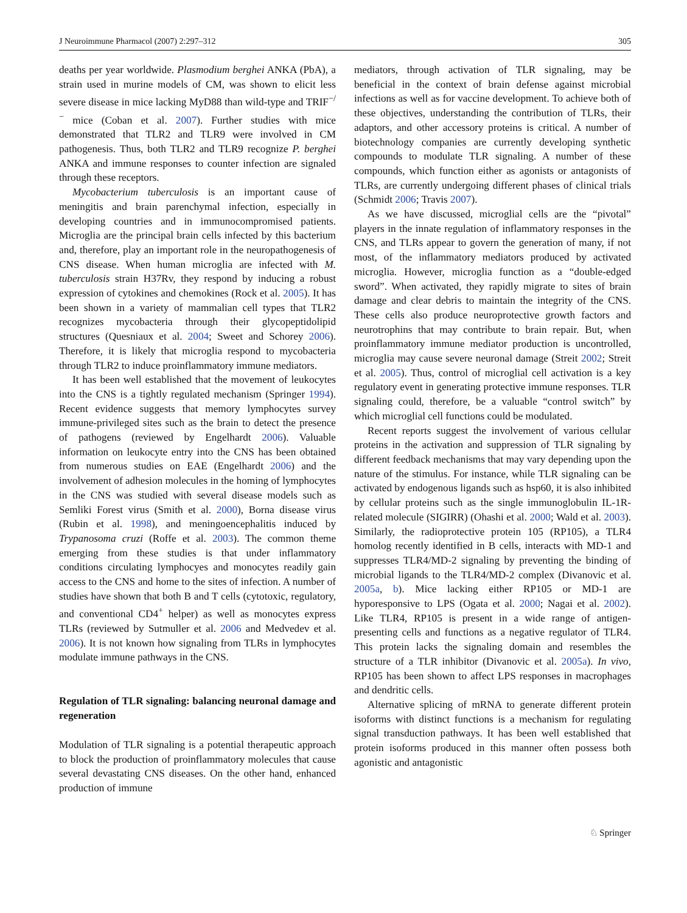J Neuroimmune Pharmacol (2007) 2:297–312 305
deaths per year worldwide. Plasmodium berghei ANKA (PbA), a strain used in murine models of CM, was shown to elicit less severe disease in mice lacking MyD88 than wild-type and TRIF<sup>−/−</sup> mice (Coban et al. 2007). Further studies with mice demonstrated that TLR2 and TLR9 were involved in CM pathogenesis. Thus, both TLR2 and TLR9 recognize P. berghei ANKA and immune responses to counter infection are signaled through these receptors.
Mycobacterium tuberculosis is an important cause of meningitis and brain parenchymal infection, especially in developing countries and in immunocompromised patients. Microglia are the principal brain cells infected by this bacterium and, therefore, play an important role in the neuropathogenesis of CNS disease. When human microglia are infected with M. tuberculosis strain H37Rv, they respond by inducing a robust expression of cytokines and chemokines (Rock et al. 2005). It has been shown in a variety of mammalian cell types that TLR2 recognizes mycobacteria through their glycopeptidolipid structures (Quesniaux et al. 2004; Sweet and Schorey 2006). Therefore, it is likely that microglia respond to mycobacteria through TLR2 to induce proinflammatory immune mediators.
It has been well established that the movement of leukocytes into the CNS is a tightly regulated mechanism (Springer 1994). Recent evidence suggests that memory lymphocytes survey immune-privileged sites such as the brain to detect the presence of pathogens (reviewed by Engelhardt 2006). Valuable information on leukocyte entry into the CNS has been obtained from numerous studies on EAE (Engelhardt 2006) and the involvement of adhesion molecules in the homing of lymphocytes in the CNS was studied with several disease models such as Semliki Forest virus (Smith et al. 2000), Borna disease virus (Rubin et al. 1998), and meningoencephalitis induced by Trypanosoma cruzi (Roffe et al. 2003). The common theme emerging from these studies is that under inflammatory conditions circulating lymphocyes and monocytes readily gain access to the CNS and home to the sites of infection. A number of studies have shown that both B and T cells (cytotoxic, regulatory, and conventional CD4<sup>+</sup> helper) as well as monocytes express TLRs (reviewed by Sutmuller et al. 2006 and Medvedev et al. 2006). It is not known how signaling from TLRs in lymphocytes modulate immune pathways in the CNS.
Regulation of TLR signaling: balancing neuronal damage and regeneration
Modulation of TLR signaling is a potential therapeutic approach to block the production of proinflammatory molecules that cause several devastating CNS diseases. On the other hand, enhanced production of immune
mediators, through activation of TLR signaling, may be beneficial in the context of brain defense against microbial infections as well as for vaccine development. To achieve both of these objectives, understanding the contribution of TLRs, their adaptors, and other accessory proteins is critical. A number of biotechnology companies are currently developing synthetic compounds to modulate TLR signaling. A number of these compounds, which function either as agonists or antagonists of TLRs, are currently undergoing different phases of clinical trials (Schmidt 2006; Travis 2007).
As we have discussed, microglial cells are the “pivotal” players in the innate regulation of inflammatory responses in the CNS, and TLRs appear to govern the generation of many, if not most, of the inflammatory mediators produced by activated microglia. However, microglia function as a “double-edged sword”. When activated, they rapidly migrate to sites of brain damage and clear debris to maintain the integrity of the CNS. These cells also produce neuroprotective growth factors and neurotrophins that may contribute to brain repair. But, when proinflammatory immune mediator production is uncontrolled, microglia may cause severe neuronal damage (Streit 2002; Streit et al. 2005). Thus, control of microglial cell activation is a key regulatory event in generating protective immune responses. TLR signaling could, therefore, be a valuable “control switch” by which microglial cell functions could be modulated.
Recent reports suggest the involvement of various cellular proteins in the activation and suppression of TLR signaling by different feedback mechanisms that may vary depending upon the nature of the stimulus. For instance, while TLR signaling can be activated by endogenous ligands such as hsp60, it is also inhibited by cellular proteins such as the single immunoglobulin IL-1R-related molecule (SIGIRR) (Ohashi et al. 2000; Wald et al. 2003). Similarly, the radioprotective protein 105 (RP105), a TLR4 homolog recently identified in B cells, interacts with MD-1 and suppresses TLR4/MD-2 signaling by preventing the binding of microbial ligands to the TLR4/MD-2 complex (Divanovic et al. 2005a, b). Mice lacking either RP105 or MD-1 are hyporesponsive to LPS (Ogata et al. 2000; Nagai et al. 2002). Like TLR4, RP105 is present in a wide range of antigen-presenting cells and functions as a negative regulator of TLR4. This protein lacks the signaling domain and resembles the structure of a TLR inhibitor (Divanovic et al. 2005a). In vivo, RP105 has been shown to affect LPS responses in macrophages and dendritic cells.
Alternative splicing of mRNA to generate different protein isoforms with distinct functions is a mechanism for regulating signal transduction pathways. It has been well established that protein isoforms produced in this manner often possess both agonistic and antagonistic
♘ Springer